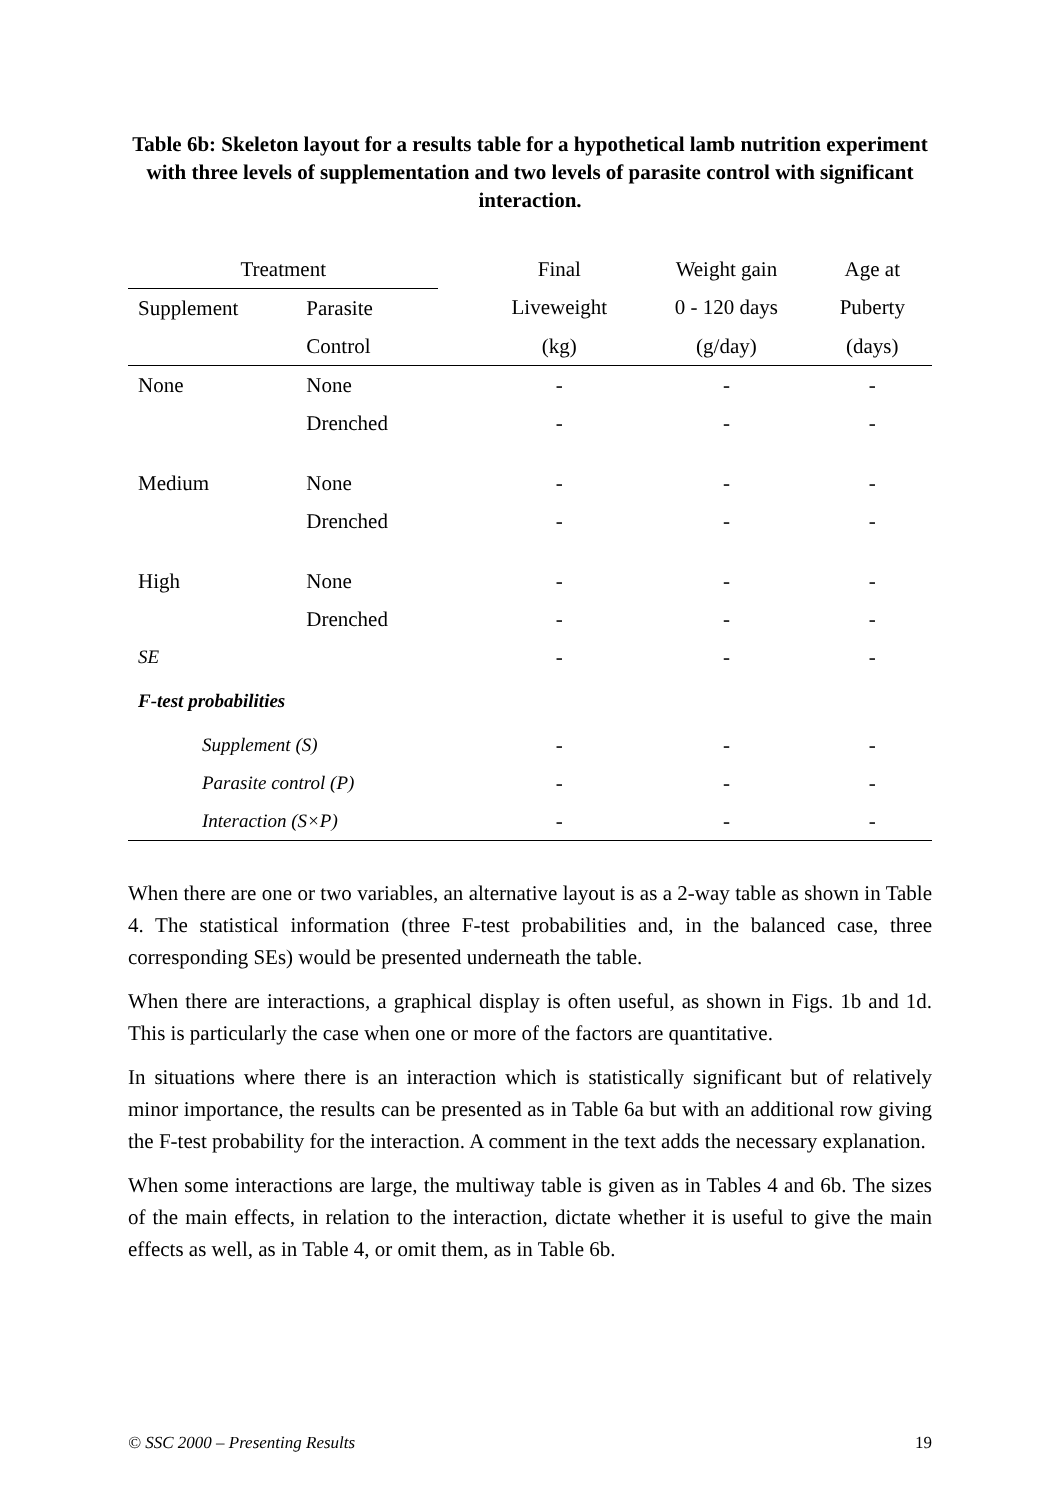Table 6b: Skeleton layout for a results table for a hypothetical lamb nutrition experiment with three levels of supplementation and two levels of parasite control with significant interaction.
| Treatment | | | Final | Weight gain | Age at |
| --- | --- | --- | --- | --- | --- |
| Supplement | Parasite | | Liveweight | 0 - 120 days | Puberty |
| | Control | | (kg) | (g/day) | (days) |
| None | None | | - | - | - |
| | Drenched | | - | - | - |
| Medium | None | | - | - | - |
| | Drenched | | - | - | - |
| High | None | | - | - | - |
| | Drenched | | - | - | - |
| SE | | | - | - | - |
| F-test probabilities | | | | | |
| Supplement (S) | | | - | - | - |
| Parasite control (P) | | | - | - | - |
| Interaction (S×P) | | | - | - | - |
When there are one or two variables, an alternative layout is as a 2-way table as shown in Table 4. The statistical information (three F-test probabilities and, in the balanced case, three corresponding SEs) would be presented underneath the table.
When there are interactions, a graphical display is often useful, as shown in Figs. 1b and 1d. This is particularly the case when one or more of the factors are quantitative.
In situations where there is an interaction which is statistically significant but of relatively minor importance, the results can be presented as in Table 6a but with an additional row giving the F-test probability for the interaction. A comment in the text adds the necessary explanation.
When some interactions are large, the multiway table is given as in Tables 4 and 6b. The sizes of the main effects, in relation to the interaction, dictate whether it is useful to give the main effects as well, as in Table 4, or omit them, as in Table 6b.
© SSC 2000 – Presenting Results 19